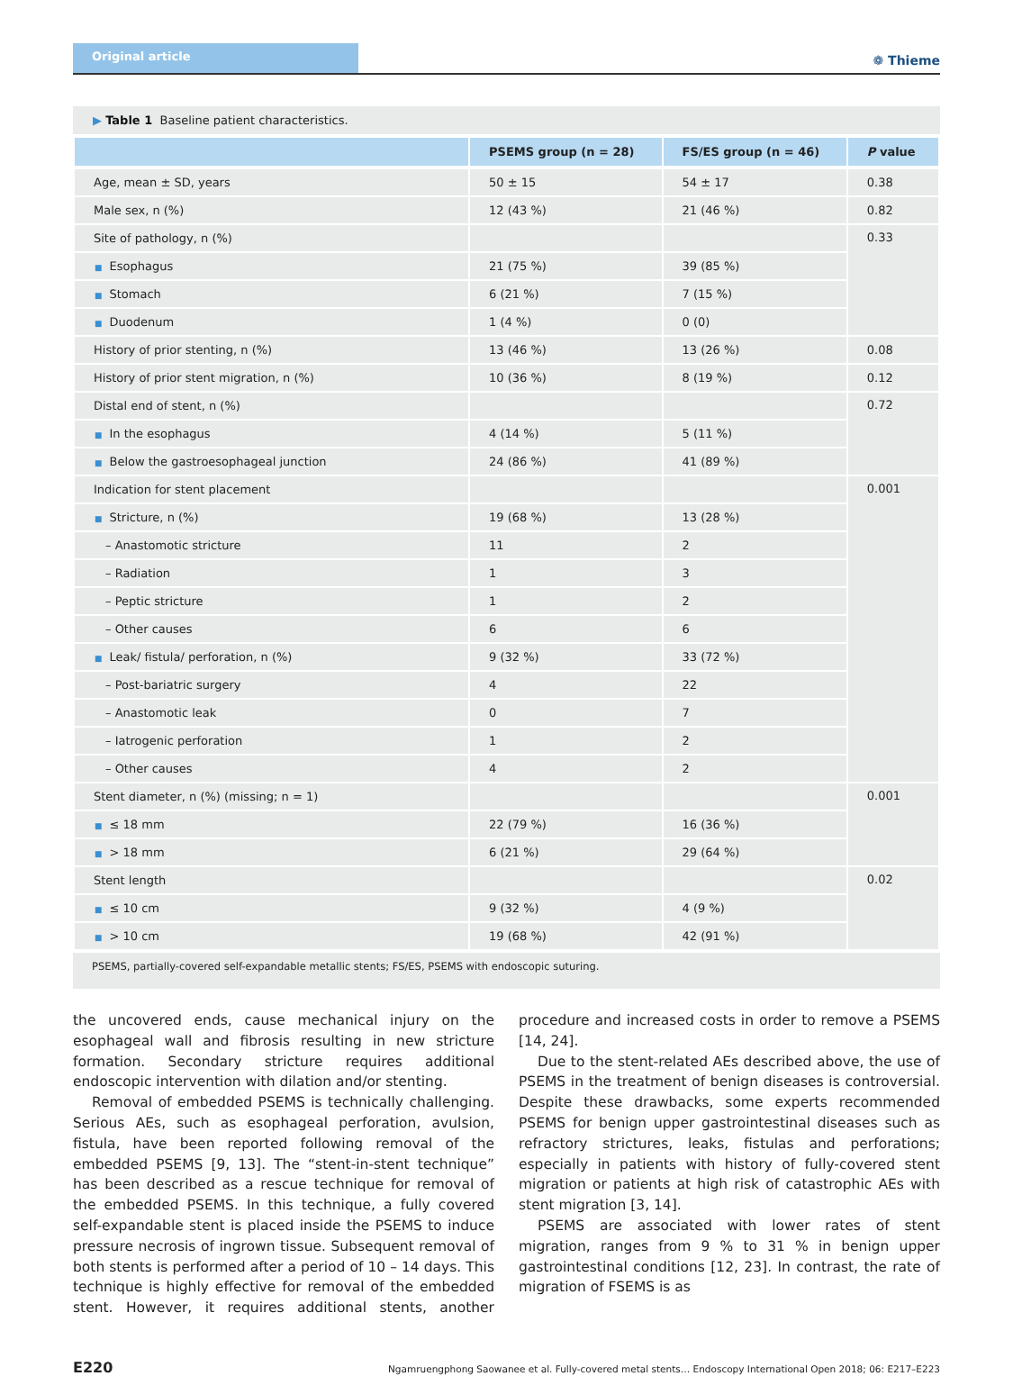Original article
❁ Thieme
▶ Table 1 Baseline patient characteristics.
| | PSEMS group (n = 28) | FS/ES group (n = 46) | P value |
| --- | --- | --- | --- |
| Age, mean ± SD, years | 50 ± 15 | 54 ± 17 | 0.38 |
| Male sex, n (%) | 12 (43 %) | 21 (46 %) | 0.82 |
| Site of pathology, n (%) | | | 0.33 |
| ■ Esophagus | 21 (75 %) | 39 (85 %) | |
| ■ Stomach | 6 (21 %) | 7 (15 %) | |
| ■ Duodenum | 1 (4 %) | 0 (0) | |
| History of prior stenting, n (%) | 13 (46 %) | 13 (26 %) | 0.08 |
| History of prior stent migration, n (%) | 10 (36 %) | 8 (19 %) | 0.12 |
| Distal end of stent, n (%) | | | 0.72 |
| ■ In the esophagus | 4 (14 %) | 5 (11 %) | |
| ■ Below the gastroesophageal junction | 24 (86 %) | 41 (89 %) | |
| Indication for stent placement | | | 0.001 |
| ■ Stricture, n (%) | 19 (68 %) | 13 (28 %) | |
| – Anastomotic stricture | 11 | 2 | |
| – Radiation | 1 | 3 | |
| – Peptic stricture | 1 | 2 | |
| – Other causes | 6 | 6 | |
| ■ Leak/ fistula/ perforation, n (%) | 9 (32 %) | 33 (72 %) | |
| – Post-bariatric surgery | 4 | 22 | |
| – Anastomotic leak | 0 | 7 | |
| – Iatrogenic perforation | 1 | 2 | |
| – Other causes | 4 | 2 | |
| Stent diameter, n (%) (missing; n = 1) | | | 0.001 |
| ■ ≤ 18 mm | 22 (79 %) | 16 (36 %) | |
| ■ > 18 mm | 6 (21 %) | 29 (64 %) | |
| Stent length | | | 0.02 |
| ■ ≤ 10 cm | 9 (32 %) | 4 (9 %) | |
| ■ > 10 cm | 19 (68 %) | 42 (91 %) | |
PSEMS, partially-covered self-expandable metallic stents; FS/ES, PSEMS with endoscopic suturing.
the uncovered ends, cause mechanical injury on the esophageal wall and fibrosis resulting in new stricture formation. Secondary stricture requires additional endoscopic intervention with dilation and/or stenting.
Removal of embedded PSEMS is technically challenging. Serious AEs, such as esophageal perforation, avulsion, fistula, have been reported following removal of the embedded PSEMS [9, 13]. The “stent-in-stent technique” has been described as a rescue technique for removal of the embedded PSEMS. In this technique, a fully covered self-expandable stent is placed inside the PSEMS to induce pressure necrosis of ingrown tissue. Subsequent removal of both stents is performed after a period of 10 – 14 days. This technique is highly effective for removal of the embedded stent. However, it requires additional stents, another procedure and increased costs in order to remove a PSEMS [14, 24].
Due to the stent-related AEs described above, the use of PSEMS in the treatment of benign diseases is controversial. Despite these drawbacks, some experts recommended PSEMS for benign upper gastrointestinal diseases such as refractory strictures, leaks, fistulas and perforations; especially in patients with history of fully-covered stent migration or patients at high risk of catastrophic AEs with stent migration [3, 14].
PSEMS are associated with lower rates of stent migration, ranges from 9 % to 31 % in benign upper gastrointestinal conditions [12, 23]. In contrast, the rate of migration of FSEMS is as
E220 Ngamruengphong Saowanee et al. Fully-covered metal stents… Endoscopy International Open 2018; 06: E217–E223